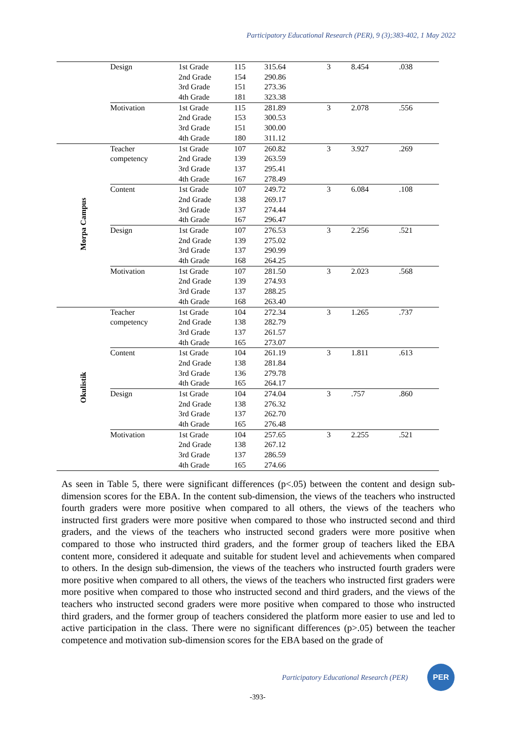Participatory Educational Research (PER), 9 (3);383-402, 1 May 2022
| | Design | 1st Grade | 115 | 315.64 | 3 | 8.454 | .038 |
| | | 2nd Grade | 154 | 290.86 | | | |
| | | 3rd Grade | 151 | 273.36 | | | |
| | | 4th Grade | 181 | 323.38 | | | |
| | Motivation | 1st Grade | 115 | 281.89 | 3 | 2.078 | .556 |
| | | 2nd Grade | 153 | 300.53 | | | |
| | | 3rd Grade | 151 | 300.00 | | | |
| | | 4th Grade | 180 | 311.12 | | | |
| Morpa Campus | Teacher | 1st Grade | 107 | 260.82 | 3 | 3.927 | .269 |
| | competency | 2nd Grade | 139 | 263.59 | | | |
| | | 3rd Grade | 137 | 295.41 | | | |
| | | 4th Grade | 167 | 278.49 | | | |
| | Content | 1st Grade | 107 | 249.72 | 3 | 6.084 | .108 |
| | | 2nd Grade | 138 | 269.17 | | | |
| | | 3rd Grade | 137 | 274.44 | | | |
| | | 4th Grade | 167 | 296.47 | | | |
| | Design | 1st Grade | 107 | 276.53 | 3 | 2.256 | .521 |
| | | 2nd Grade | 139 | 275.02 | | | |
| | | 3rd Grade | 137 | 290.99 | | | |
| | | 4th Grade | 168 | 264.25 | | | |
| | Motivation | 1st Grade | 107 | 281.50 | 3 | 2.023 | .568 |
| | | 2nd Grade | 139 | 274.93 | | | |
| | | 3rd Grade | 137 | 288.25 | | | |
| | | 4th Grade | 168 | 263.40 | | | |
| Okulistik | Teacher | 1st Grade | 104 | 272.34 | 3 | 1.265 | .737 |
| | competency | 2nd Grade | 138 | 282.79 | | | |
| | | 3rd Grade | 137 | 261.57 | | | |
| | | 4th Grade | 165 | 273.07 | | | |
| | Content | 1st Grade | 104 | 261.19 | 3 | 1.811 | .613 |
| | | 2nd Grade | 138 | 281.84 | | | |
| | | 3rd Grade | 136 | 279.78 | | | |
| | | 4th Grade | 165 | 264.17 | | | |
| | Design | 1st Grade | 104 | 274.04 | 3 | .757 | .860 |
| | | 2nd Grade | 138 | 276.32 | | | |
| | | 3rd Grade | 137 | 262.70 | | | |
| | | 4th Grade | 165 | 276.48 | | | |
| | Motivation | 1st Grade | 104 | 257.65 | 3 | 2.255 | .521 |
| | | 2nd Grade | 138 | 267.12 | | | |
| | | 3rd Grade | 137 | 286.59 | | | |
| | | 4th Grade | 165 | 274.66 | | | |
As seen in Table 5, there were significant differences (p<.05) between the content and design sub-dimension scores for the EBA. In the content sub-dimension, the views of the teachers who instructed fourth graders were more positive when compared to all others, the views of the teachers who instructed first graders were more positive when compared to those who instructed second and third graders, and the views of the teachers who instructed second graders were more positive when compared to those who instructed third graders, and the former group of teachers liked the EBA content more, considered it adequate and suitable for student level and achievements when compared to others. In the design sub-dimension, the views of the teachers who instructed fourth graders were more positive when compared to all others, the views of the teachers who instructed first graders were more positive when compared to those who instructed second and third graders, and the views of the teachers who instructed second graders were more positive when compared to those who instructed third graders, and the former group of teachers considered the platform more easier to use and led to active participation in the class. There were no significant differences (p>.05) between the teacher competence and motivation sub-dimension scores for the EBA based on the grade of
Participatory Educational Research (PER)
PER
-393-